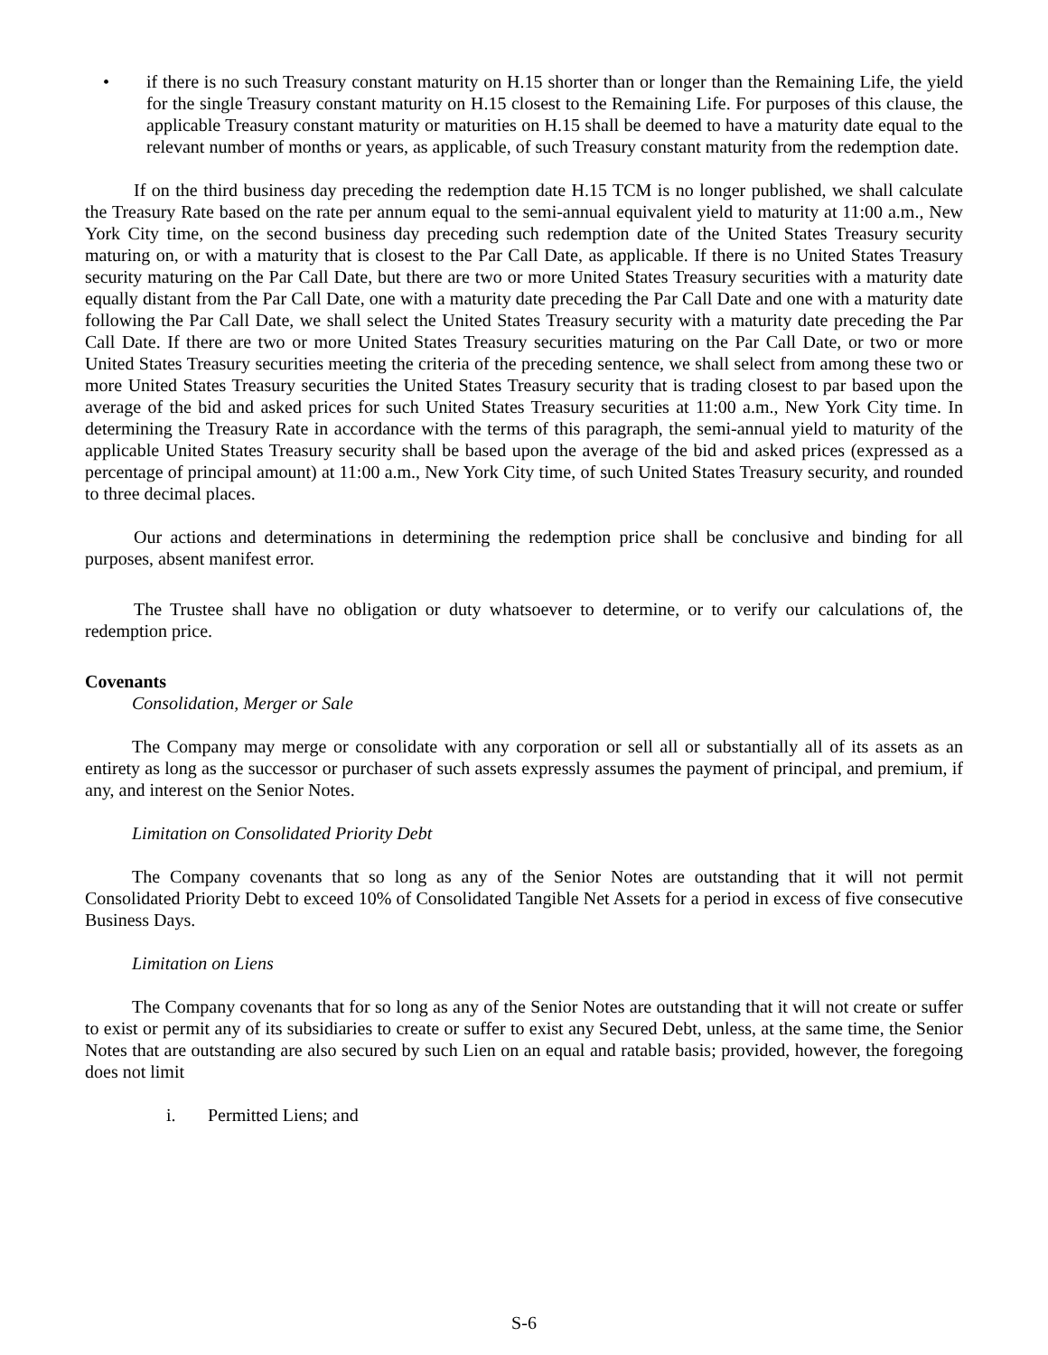• if there is no such Treasury constant maturity on H.15 shorter than or longer than the Remaining Life, the yield for the single Treasury constant maturity on H.15 closest to the Remaining Life. For purposes of this clause, the applicable Treasury constant maturity or maturities on H.15 shall be deemed to have a maturity date equal to the relevant number of months or years, as applicable, of such Treasury constant maturity from the redemption date.
If on the third business day preceding the redemption date H.15 TCM is no longer published, we shall calculate the Treasury Rate based on the rate per annum equal to the semi-annual equivalent yield to maturity at 11:00 a.m., New York City time, on the second business day preceding such redemption date of the United States Treasury security maturing on, or with a maturity that is closest to the Par Call Date, as applicable. If there is no United States Treasury security maturing on the Par Call Date, but there are two or more United States Treasury securities with a maturity date equally distant from the Par Call Date, one with a maturity date preceding the Par Call Date and one with a maturity date following the Par Call Date, we shall select the United States Treasury security with a maturity date preceding the Par Call Date. If there are two or more United States Treasury securities maturing on the Par Call Date, or two or more United States Treasury securities meeting the criteria of the preceding sentence, we shall select from among these two or more United States Treasury securities the United States Treasury security that is trading closest to par based upon the average of the bid and asked prices for such United States Treasury securities at 11:00 a.m., New York City time. In determining the Treasury Rate in accordance with the terms of this paragraph, the semi-annual yield to maturity of the applicable United States Treasury security shall be based upon the average of the bid and asked prices (expressed as a percentage of principal amount) at 11:00 a.m., New York City time, of such United States Treasury security, and rounded to three decimal places.
Our actions and determinations in determining the redemption price shall be conclusive and binding for all purposes, absent manifest error.
The Trustee shall have no obligation or duty whatsoever to determine, or to verify our calculations of, the redemption price.
Covenants
Consolidation, Merger or Sale
The Company may merge or consolidate with any corporation or sell all or substantially all of its assets as an entirety as long as the successor or purchaser of such assets expressly assumes the payment of principal, and premium, if any, and interest on the Senior Notes.
Limitation on Consolidated Priority Debt
The Company covenants that so long as any of the Senior Notes are outstanding that it will not permit Consolidated Priority Debt to exceed 10% of Consolidated Tangible Net Assets for a period in excess of five consecutive Business Days.
Limitation on Liens
The Company covenants that for so long as any of the Senior Notes are outstanding that it will not create or suffer to exist or permit any of its subsidiaries to create or suffer to exist any Secured Debt, unless, at the same time, the Senior Notes that are outstanding are also secured by such Lien on an equal and ratable basis; provided, however, the foregoing does not limit
i. Permitted Liens; and
S-6